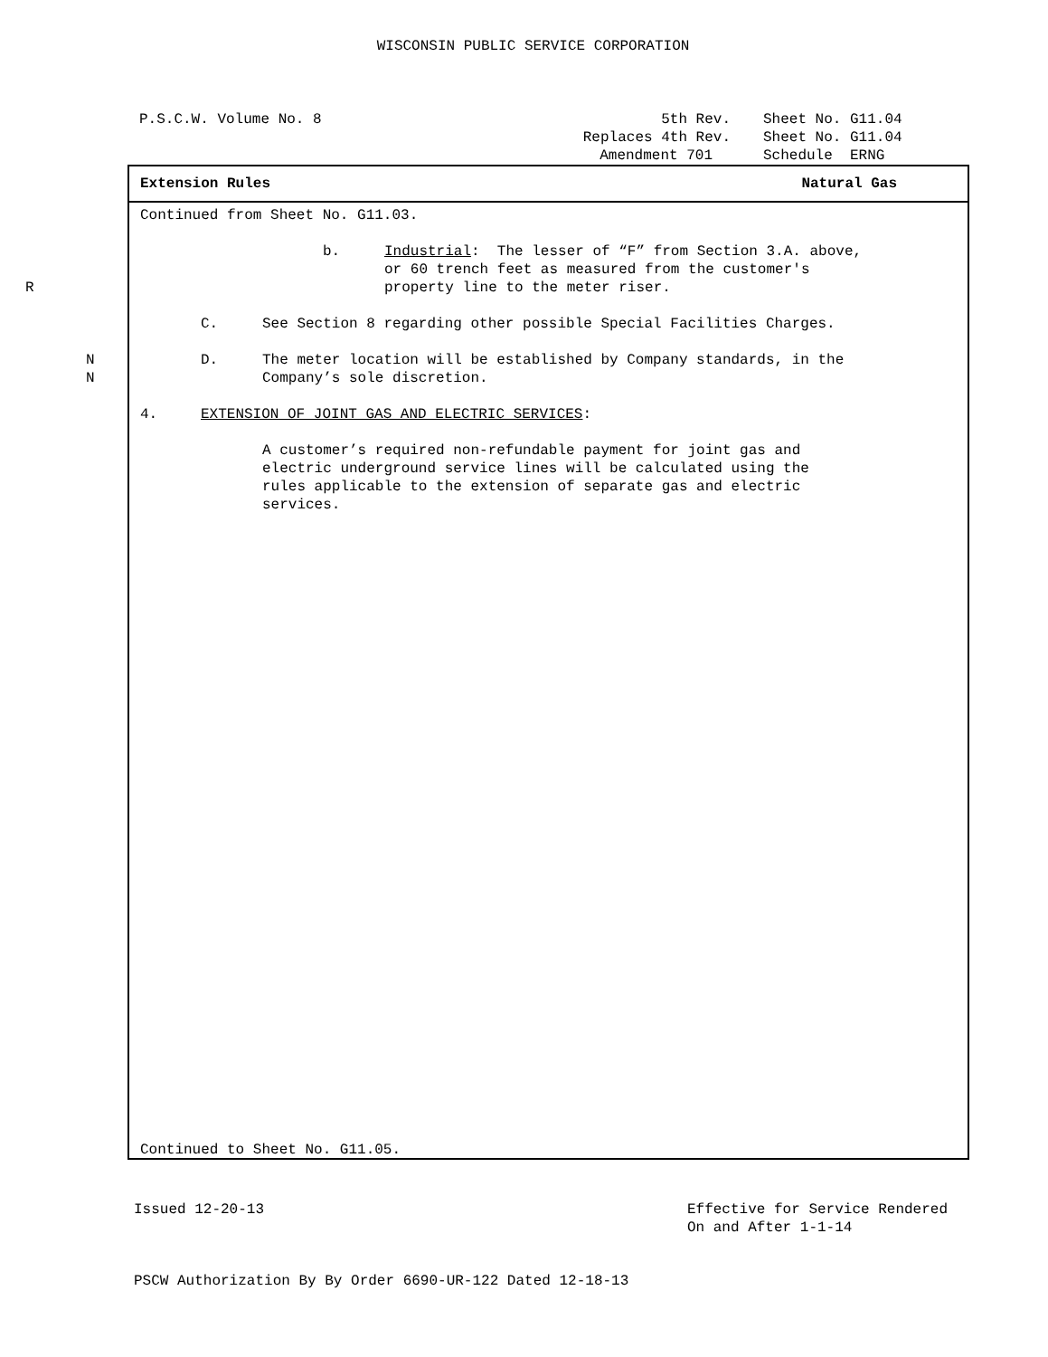WISCONSIN PUBLIC SERVICE CORPORATION
P.S.C.W. Volume No. 8
5th Rev.
Sheet No. G11.04
Replaces 4th Rev.
Sheet No. G11.04
Amendment 701
Schedule ERNG
Extension Rules Natural Gas
Continued from Sheet No. G11.03.
b. Industrial: The lesser of “F” from Section 3.A. above,
or 60 trench feet as measured from the customer's
R property line to the meter riser.
C. See Section 8 regarding other possible Special Facilities Charges.
N
N
D. The meter location will be established by Company standards, in the
Company’s sole discretion.
4. EXTENSION OF JOINT GAS AND ELECTRIC SERVICES:
A customer’s required non-refundable payment for joint gas and
electric underground service lines will be calculated using the
rules applicable to the extension of separate gas and electric
services.
Continued to Sheet No. G11.05.
Issued 12-20-13 Effective for Service Rendered
On and After 1-1-14
PSCW Authorization By By Order 6690-UR-122 Dated 12-18-13